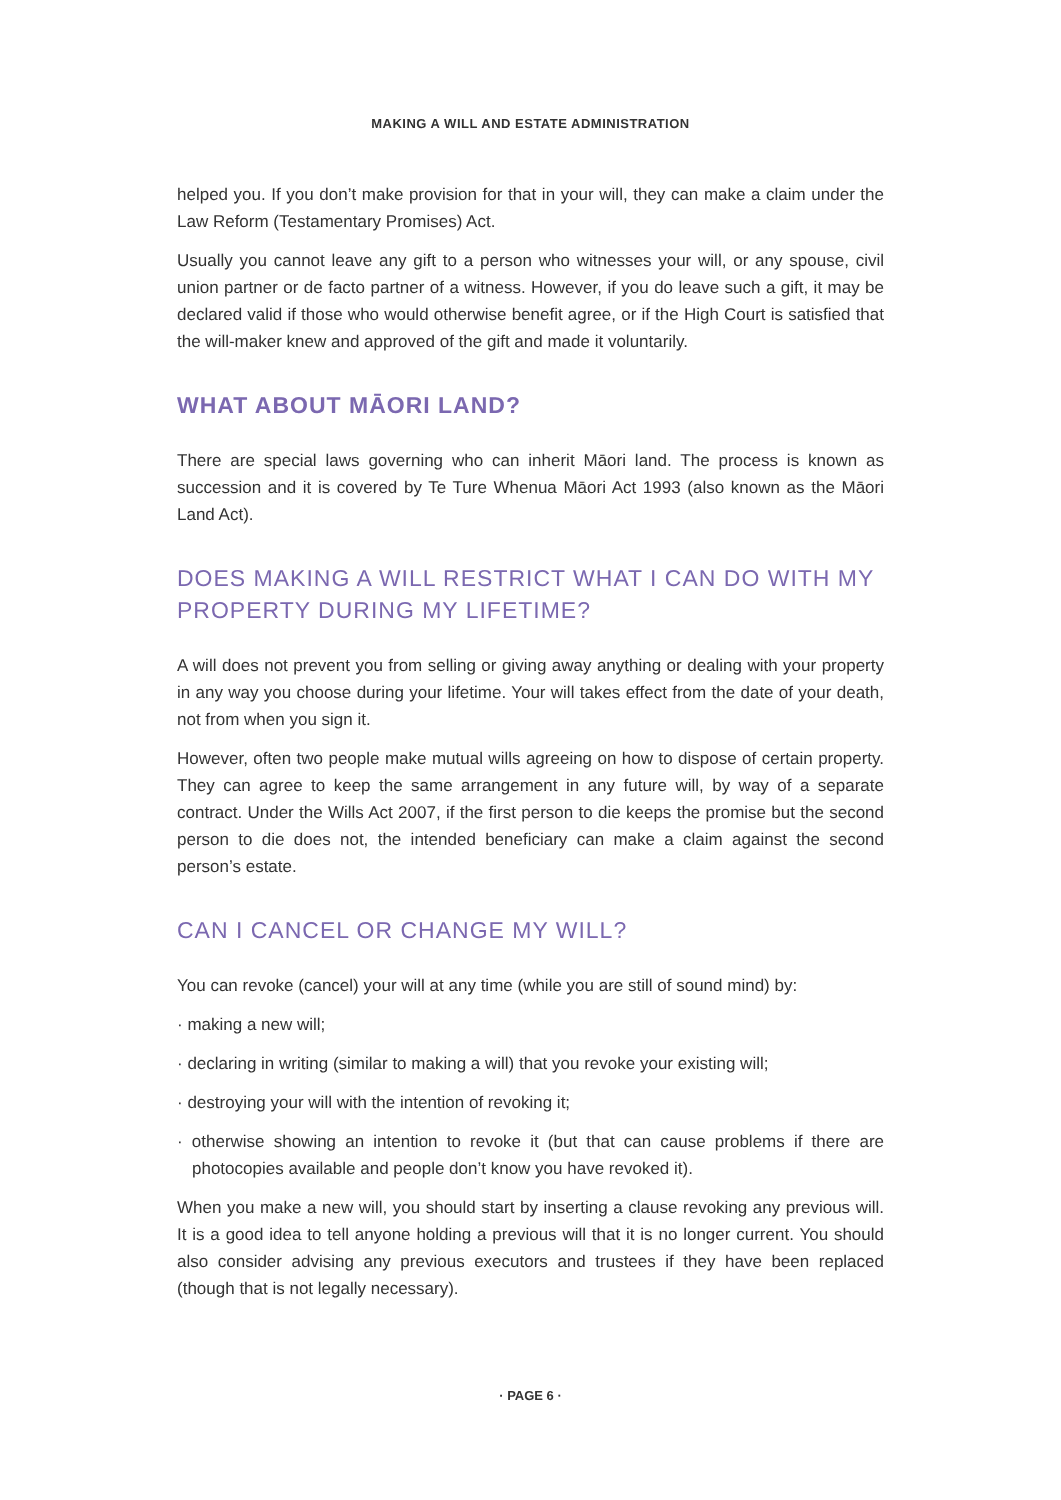MAKING A WILL AND ESTATE ADMINISTRATION
helped you. If you don’t make provision for that in your will, they can make a claim under the Law Reform (Testamentary Promises) Act.
Usually you cannot leave any gift to a person who witnesses your will, or any spouse, civil union partner or de facto partner of a witness. However, if you do leave such a gift, it may be declared valid if those who would otherwise benefit agree, or if the High Court is satisfied that the will-maker knew and approved of the gift and made it voluntarily.
WHAT ABOUT MĀORI LAND?
There are special laws governing who can inherit Māori land. The process is known as succession and it is covered by Te Ture Whenua Māori Act 1993 (also known as the Māori Land Act).
DOES MAKING A WILL RESTRICT WHAT I CAN DO WITH MY PROPERTY DURING MY LIFETIME?
A will does not prevent you from selling or giving away anything or dealing with your property in any way you choose during your lifetime. Your will takes effect from the date of your death, not from when you sign it.
However, often two people make mutual wills agreeing on how to dispose of certain property. They can agree to keep the same arrangement in any future will, by way of a separate contract. Under the Wills Act 2007, if the first person to die keeps the promise but the second person to die does not, the intended beneficiary can make a claim against the second person’s estate.
CAN I CANCEL OR CHANGE MY WILL?
You can revoke (cancel) your will at any time (while you are still of sound mind) by:
· making a new will;
· declaring in writing (similar to making a will) that you revoke your existing will;
· destroying your will with the intention of revoking it;
· otherwise showing an intention to revoke it (but that can cause problems if there are photocopies available and people don’t know you have revoked it).
When you make a new will, you should start by inserting a clause revoking any previous will. It is a good idea to tell anyone holding a previous will that it is no longer current. You should also consider advising any previous executors and trustees if they have been replaced (though that is not legally necessary).
· PAGE 6 ·